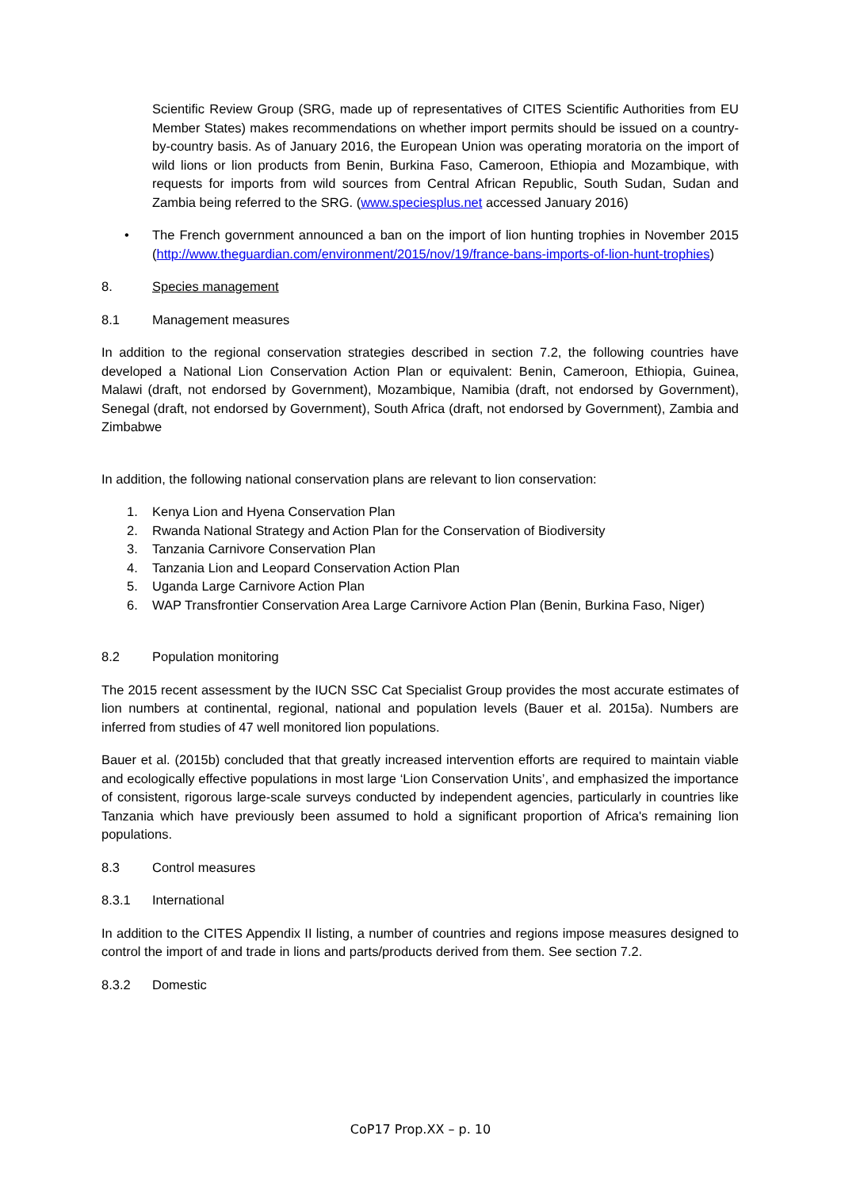Scientific Review Group (SRG, made up of representatives of CITES Scientific Authorities from EU Member States) makes recommendations on whether import permits should be issued on a country-by-country basis. As of January 2016, the European Union was operating moratoria on the import of wild lions or lion products from Benin, Burkina Faso, Cameroon, Ethiopia and Mozambique, with requests for imports from wild sources from Central African Republic, South Sudan, Sudan and Zambia being referred to the SRG. (www.speciesplus.net accessed January 2016)
• The French government announced a ban on the import of lion hunting trophies in November 2015 (http://www.theguardian.com/environment/2015/nov/19/france-bans-imports-of-lion-hunt-trophies)
8. Species management
8.1 Management measures
In addition to the regional conservation strategies described in section 7.2, the following countries have developed a National Lion Conservation Action Plan or equivalent: Benin, Cameroon, Ethiopia, Guinea, Malawi (draft, not endorsed by Government), Mozambique, Namibia (draft, not endorsed by Government), Senegal (draft, not endorsed by Government), South Africa (draft, not endorsed by Government), Zambia and Zimbabwe
In addition, the following national conservation plans are relevant to lion conservation:
1. Kenya Lion and Hyena Conservation Plan
2. Rwanda National Strategy and Action Plan for the Conservation of Biodiversity
3. Tanzania Carnivore Conservation Plan
4. Tanzania Lion and Leopard Conservation Action Plan
5. Uganda Large Carnivore Action Plan
6. WAP Transfrontier Conservation Area Large Carnivore Action Plan (Benin, Burkina Faso, Niger)
8.2 Population monitoring
The 2015 recent assessment by the IUCN SSC Cat Specialist Group provides the most accurate estimates of lion numbers at continental, regional, national and population levels (Bauer et al. 2015a). Numbers are inferred from studies of 47 well monitored lion populations.
Bauer et al. (2015b) concluded that that greatly increased intervention efforts are required to maintain viable and ecologically effective populations in most large ‘Lion Conservation Units’, and emphasized the importance of consistent, rigorous large-scale surveys conducted by independent agencies, particularly in countries like Tanzania which have previously been assumed to hold a significant proportion of Africa's remaining lion populations.
8.3 Control measures
8.3.1 International
In addition to the CITES Appendix II listing, a number of countries and regions impose measures designed to control the import of and trade in lions and parts/products derived from them. See section 7.2.
8.3.2 Domestic
CoP17 Prop.XX – p. 10